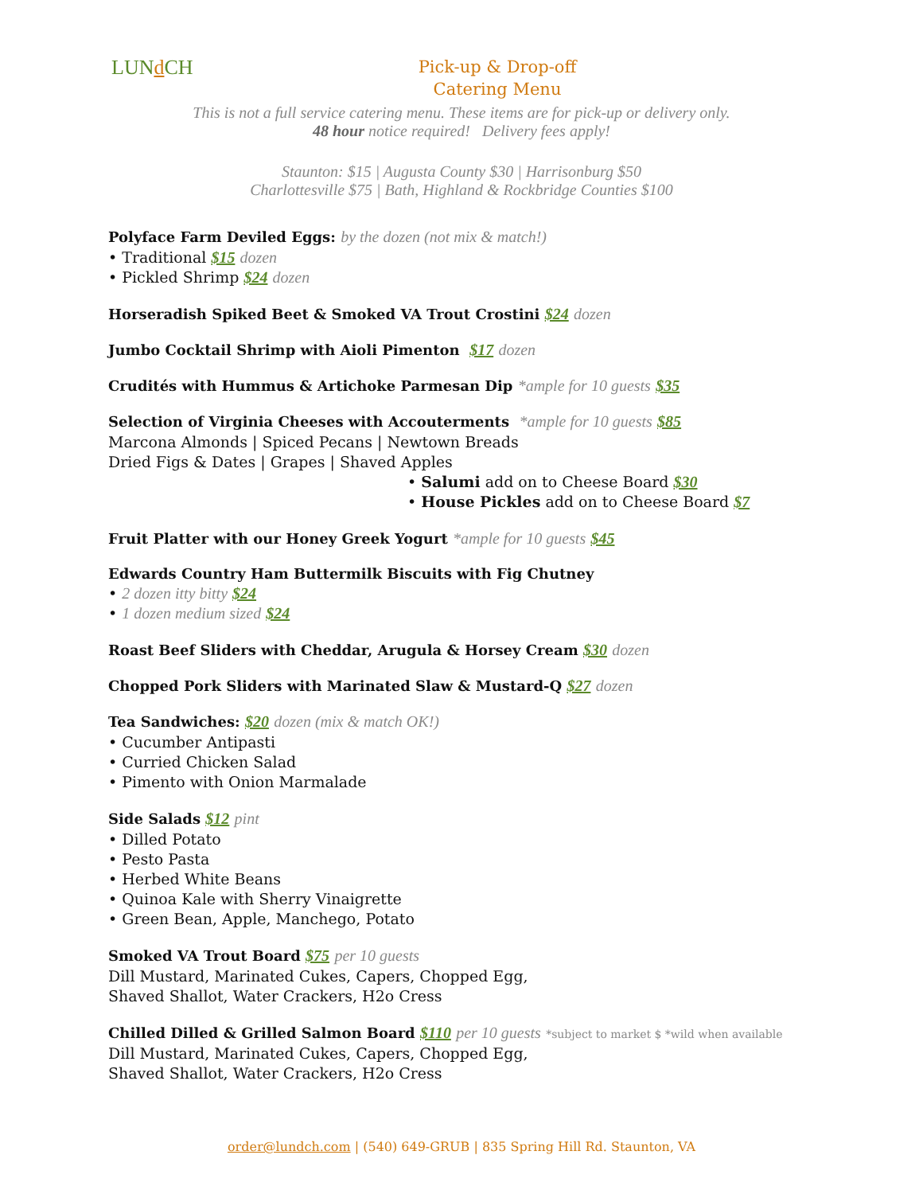LUNd CH
Pick-up & Drop-off
Catering Menu
This is not a full service catering menu. These items are for pick-up or delivery only.
48 hour notice required! Delivery fees apply!
Staunton: $15 | Augusta County $30 | Harrisonburg $50
Charlottesville $75 | Bath, Highland & Rockbridge Counties $100
Polyface Farm Deviled Eggs: by the dozen (not mix & match!)
• Traditional $15 dozen
• Pickled Shrimp $24 dozen
Horseradish Spiked Beet & Smoked VA Trout Crostini $24 dozen
Jumbo Cocktail Shrimp with Aioli Pimenton $17 dozen
Crudités with Hummus & Artichoke Parmesan Dip *ample for 10 guests $35
Selection of Virginia Cheeses with Accouterments *ample for 10 guests $85
Marcona Almonds | Spiced Pecans | Newtown Breads
Dried Figs & Dates | Grapes | Shaved Apples
• Salumi add on to Cheese Board $30
• House Pickles add on to Cheese Board $7
Fruit Platter with our Honey Greek Yogurt *ample for 10 guests $45
Edwards Country Ham Buttermilk Biscuits with Fig Chutney
• 2 dozen itty bitty $24
• 1 dozen medium sized $24
Roast Beef Sliders with Cheddar, Arugula & Horsey Cream $30 dozen
Chopped Pork Sliders with Marinated Slaw & Mustard-Q $27 dozen
Tea Sandwiches: $20 dozen (mix & match OK!)
• Cucumber Antipasti
• Curried Chicken Salad
• Pimento with Onion Marmalade
Side Salads $12 pint
• Dilled Potato
• Pesto Pasta
• Herbed White Beans
• Quinoa Kale with Sherry Vinaigrette
• Green Bean, Apple, Manchego, Potato
Smoked VA Trout Board $75 per 10 guests
Dill Mustard, Marinated Cukes, Capers, Chopped Egg,
Shaved Shallot, Water Crackers, H2o Cress
Chilled Dilled & Grilled Salmon Board $110 per 10 guests *subject to market $ *wild when available
Dill Mustard, Marinated Cukes, Capers, Chopped Egg,
Shaved Shallot, Water Crackers, H2o Cress
order@lundch.com | (540) 649-GRUB | 835 Spring Hill Rd. Staunton, VA